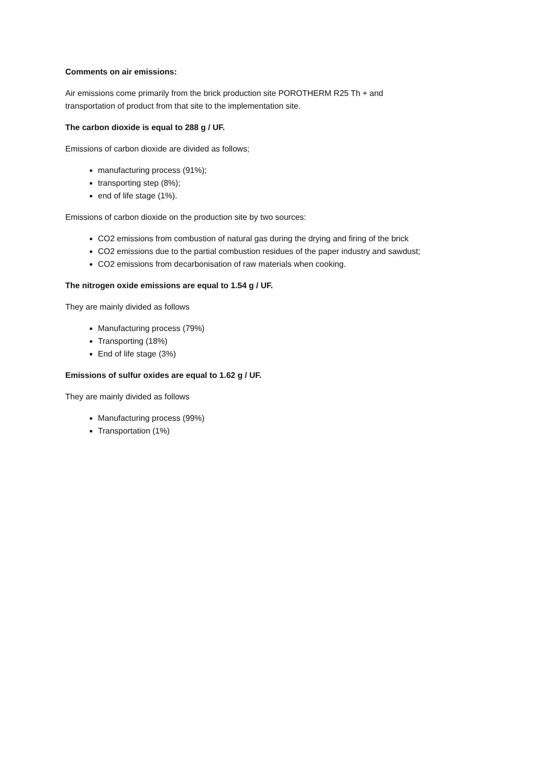Comments on air emissions:
Air emissions come primarily from the brick production site POROTHERM R25 Th + and
transportation of product from that site to the implementation site.
The carbon dioxide is equal to 288 g / UF.
Emissions of carbon dioxide are divided as follows;
manufacturing process (91%);
transporting step (8%);
end of life stage (1%).
Emissions of carbon dioxide on the production site by two sources:
CO2 emissions from combustion of natural gas during the drying and firing of the brick
CO2 emissions due to the partial combustion residues of the paper industry and sawdust;
CO2 emissions from decarbonisation of raw materials when cooking.
The nitrogen oxide emissions are equal to 1.54 g / UF.
They are mainly divided as follows
Manufacturing process (79%)
Transporting (18%)
End of life stage (3%)
Emissions of sulfur oxides are equal to 1.62 g / UF.
They are mainly divided as follows
Manufacturing process (99%)
Transportation (1%)